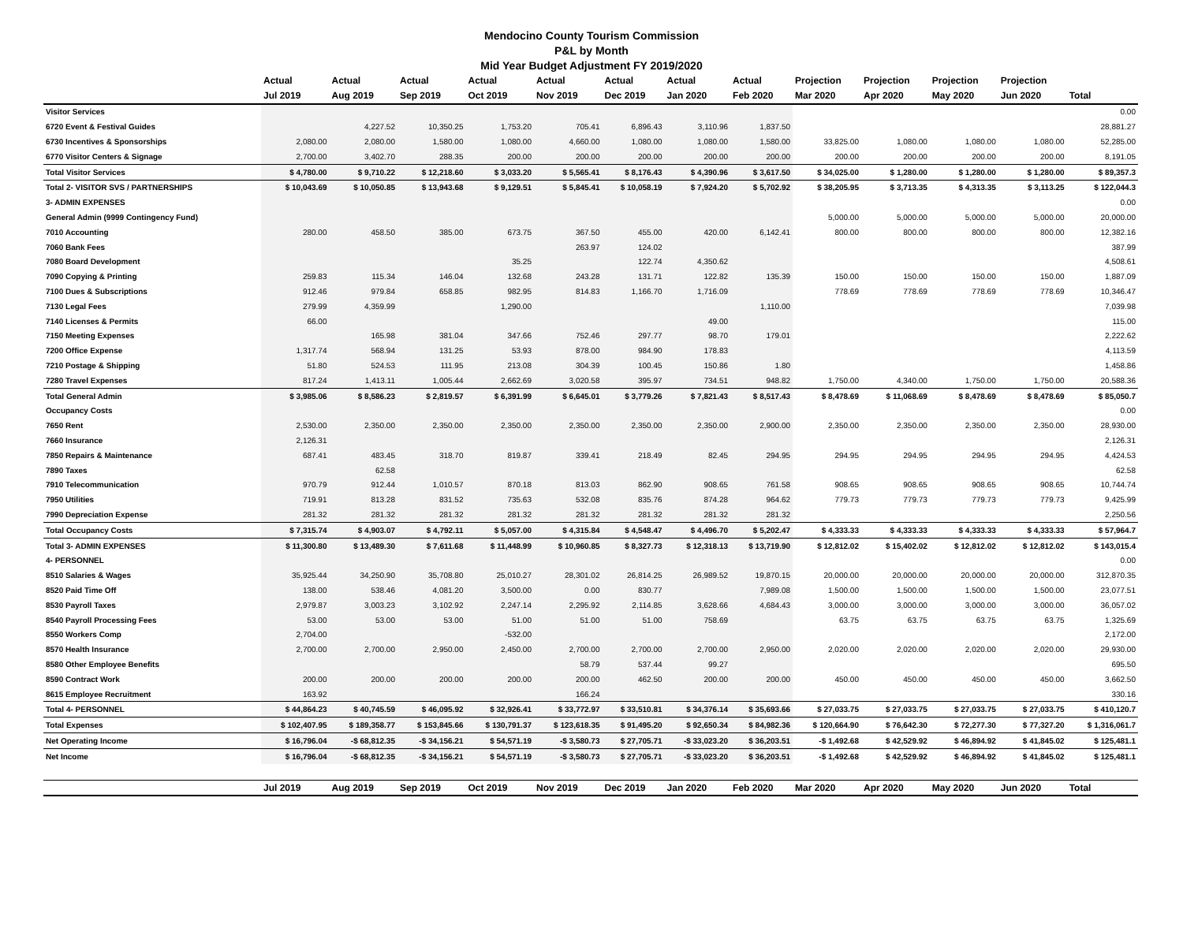Mendocino County Tourism Commission
P&L by Month
Mid Year Budget Adjustment FY 2019/2020
| | Actual | Actual | Actual | Actual | Actual | Actual | Actual | Actual | Projection | Projection | Projection | Projection | |
| --- | --- | --- | --- | --- | --- | --- | --- | --- | --- | --- | --- | --- | --- |
| | Jul 2019 | Aug 2019 | Sep 2019 | Oct 2019 | Nov 2019 | Dec 2019 | Jan 2020 | Feb 2020 | Mar 2020 | Apr 2020 | May 2020 | Jun 2020 | Total |
| Visitor Services | | | | | | | | | | | | | 0.00 |
| 6720 Event & Festival Guides | | 4,227.52 | 10,350.25 | 1,753.20 | 705.41 | 6,896.43 | 3,110.96 | 1,837.50 | | | | | 28,881.27 |
| 6730 Incentives & Sponsorships | 2,080.00 | 2,080.00 | 1,580.00 | 1,080.00 | 4,660.00 | 1,080.00 | 1,080.00 | 1,580.00 | 33,825.00 | 1,080.00 | 1,080.00 | 1,080.00 | 52,285.00 |
| 6770 Visitor Centers & Signage | 2,700.00 | 3,402.70 | 288.35 | 200.00 | 200.00 | 200.00 | 200.00 | 200.00 | 200.00 | 200.00 | 200.00 | 200.00 | 8,191.05 |
| Total Visitor Services | $ 4,780.00 | $ 9,710.22 | $ 12,218.60 | $ 3,033.20 | $ 5,565.41 | $ 8,176.43 | $ 4,390.96 | $ 3,617.50 | $ 34,025.00 | $ 1,280.00 | $ 1,280.00 | $ 1,280.00 | $ 89,357.3 |
| Total 2- VISITOR SVS / PARTNERSHIPS | $ 10,043.69 | $ 10,050.85 | $ 13,943.68 | $ 9,129.51 | $ 5,845.41 | $ 10,058.19 | $ 7,924.20 | $ 5,702.92 | $ 38,205.95 | $ 3,713.35 | $ 4,313.35 | $ 3,113.25 | $ 122,044.3 |
| 3- ADMIN EXPENSES | | | | | | | | | | | | | 0.00 |
| General Admin (9999 Contingency Fund) | | | | | | | | | 5,000.00 | 5,000.00 | 5,000.00 | 5,000.00 | 20,000.00 |
| 7010 Accounting | 280.00 | 458.50 | 385.00 | 673.75 | 367.50 | 455.00 | 420.00 | 6,142.41 | 800.00 | 800.00 | 800.00 | 800.00 | 12,382.16 |
| 7060 Bank Fees | | | | | 263.97 | 124.02 | | | | | | | 387.99 |
| 7080 Board Development | | | | 35.25 | | 122.74 | 4,350.62 | | | | | | 4,508.61 |
| 7090 Copying & Printing | 259.83 | 115.34 | 146.04 | 132.68 | 243.28 | 131.71 | 122.82 | 135.39 | 150.00 | 150.00 | 150.00 | 150.00 | 1,887.09 |
| 7100 Dues & Subscriptions | 912.46 | 979.84 | 658.85 | 982.95 | 814.83 | 1,166.70 | 1,716.09 | | 778.69 | 778.69 | 778.69 | 778.69 | 10,346.47 |
| 7130 Legal Fees | 279.99 | 4,359.99 | | 1,290.00 | | | | 1,110.00 | | | | | 7,039.98 |
| 7140 Licenses & Permits | 66.00 | | | | | | 49.00 | | | | | | 115.00 |
| 7150 Meeting Expenses | | 165.98 | 381.04 | 347.66 | 752.46 | 297.77 | 98.70 | 179.01 | | | | | 2,222.62 |
| 7200 Office Expense | 1,317.74 | 568.94 | 131.25 | 53.93 | 878.00 | 984.90 | 178.83 | | | | | | 4,113.59 |
| 7210 Postage & Shipping | 51.80 | 524.53 | 111.95 | 213.08 | 304.39 | 100.45 | 150.86 | 1.80 | | | | | 1,458.86 |
| 7280 Travel Expenses | 817.24 | 1,413.11 | 1,005.44 | 2,662.69 | 3,020.58 | 395.97 | 734.51 | 948.82 | 1,750.00 | 4,340.00 | 1,750.00 | 1,750.00 | 20,588.36 |
| Total General Admin | $ 3,985.06 | $ 8,586.23 | $ 2,819.57 | $ 6,391.99 | $ 6,645.01 | $ 3,779.26 | $ 7,821.43 | $ 8,517.43 | $ 8,478.69 | $ 11,068.69 | $ 8,478.69 | $ 8,478.69 | $ 85,050.7 |
| Occupancy Costs | | | | | | | | | | | | | 0.00 |
| 7650 Rent | 2,530.00 | 2,350.00 | 2,350.00 | 2,350.00 | 2,350.00 | 2,350.00 | 2,350.00 | 2,900.00 | 2,350.00 | 2,350.00 | 2,350.00 | 2,350.00 | 28,930.00 |
| 7660 Insurance | 2,126.31 | | | | | | | | | | | | 2,126.31 |
| 7850 Repairs & Maintenance | 687.41 | 483.45 | 318.70 | 819.87 | 339.41 | 218.49 | 82.45 | 294.95 | 294.95 | 294.95 | 294.95 | 294.95 | 4,424.53 |
| 7890 Taxes | | 62.58 | | | | | | | | | | | 62.58 |
| 7910 Telecommunication | 970.79 | 912.44 | 1,010.57 | 870.18 | 813.03 | 862.90 | 908.65 | 761.58 | 908.65 | 908.65 | 908.65 | 908.65 | 10,744.74 |
| 7950 Utilities | 719.91 | 813.28 | 831.52 | 735.63 | 532.08 | 835.76 | 874.28 | 964.62 | 779.73 | 779.73 | 779.73 | 779.73 | 9,425.99 |
| 7990 Depreciation Expense | 281.32 | 281.32 | 281.32 | 281.32 | 281.32 | 281.32 | 281.32 | 281.32 | | | | | 2,250.56 |
| Total Occupancy Costs | $ 7,315.74 | $ 4,903.07 | $ 4,792.11 | $ 5,057.00 | $ 4,315.84 | $ 4,548.47 | $ 4,496.70 | $ 5,202.47 | $ 4,333.33 | $ 4,333.33 | $ 4,333.33 | $ 4,333.33 | $ 57,964.7 |
| Total 3- ADMIN EXPENSES | $ 11,300.80 | $ 13,489.30 | $ 7,611.68 | $ 11,448.99 | $ 10,960.85 | $ 8,327.73 | $ 12,318.13 | $ 13,719.90 | $ 12,812.02 | $ 15,402.02 | $ 12,812.02 | $ 12,812.02 | $ 143,015.4 |
| 4- PERSONNEL | | | | | | | | | | | | | 0.00 |
| 8510 Salaries & Wages | 35,925.44 | 34,250.90 | 35,708.80 | 25,010.27 | 28,301.02 | 26,814.25 | 26,989.52 | 19,870.15 | 20,000.00 | 20,000.00 | 20,000.00 | 20,000.00 | 312,870.35 |
| 8520 Paid Time Off | 138.00 | 538.46 | 4,081.20 | 3,500.00 | 0.00 | 830.77 | | 7,989.08 | 1,500.00 | 1,500.00 | 1,500.00 | 1,500.00 | 23,077.51 |
| 8530 Payroll Taxes | 2,979.87 | 3,003.23 | 3,102.92 | 2,247.14 | 2,295.92 | 2,114.85 | 3,628.66 | 4,684.43 | 3,000.00 | 3,000.00 | 3,000.00 | 3,000.00 | 36,057.02 |
| 8540 Payroll Processing Fees | 53.00 | 53.00 | 53.00 | 51.00 | 51.00 | 51.00 | 758.69 | | 63.75 | 63.75 | 63.75 | 63.75 | 1,325.69 |
| 8550 Workers Comp | 2,704.00 | | | -532.00 | | | | | | | | | 2,172.00 |
| 8570 Health Insurance | 2,700.00 | 2,700.00 | 2,950.00 | 2,450.00 | 2,700.00 | 2,700.00 | 2,700.00 | 2,950.00 | 2,020.00 | 2,020.00 | 2,020.00 | 2,020.00 | 29,930.00 |
| 8580 Other Employee Benefits | | | | | 58.79 | 537.44 | 99.27 | | | | | | 695.50 |
| 8590 Contract Work | 200.00 | 200.00 | 200.00 | 200.00 | 200.00 | 462.50 | 200.00 | 200.00 | 450.00 | 450.00 | 450.00 | 450.00 | 3,662.50 |
| 8615 Employee Recruitment | 163.92 | | | | 166.24 | | | | | | | | 330.16 |
| Total 4- PERSONNEL | $ 44,864.23 | $ 40,745.59 | $ 46,095.92 | $ 32,926.41 | $ 33,772.97 | $ 33,510.81 | $ 34,376.14 | $ 35,693.66 | $ 27,033.75 | $ 27,033.75 | $ 27,033.75 | $ 27,033.75 | $ 410,120.7 |
| Total Expenses | $ 102,407.95 | $ 189,358.77 | $ 153,845.66 | $ 130,791.37 | $ 123,618.35 | $ 91,495.20 | $ 92,650.34 | $ 84,982.36 | $ 120,664.90 | $ 76,642.30 | $ 72,277.30 | $ 77,327.20 | $ 1,316,061.7 |
| Net Operating Income | $ 16,796.04 | -$ 68,812.35 | -$ 34,156.21 | $ 54,571.19 | -$ 3,580.73 | $ 27,705.71 | -$ 33,023.20 | $ 36,203.51 | -$ 1,492.68 | $ 42,529.92 | $ 46,894.92 | $ 41,845.02 | $ 125,481.1 |
| Net Income | $ 16,796.04 | -$ 68,812.35 | -$ 34,156.21 | $ 54,571.19 | -$ 3,580.73 | $ 27,705.71 | -$ 33,023.20 | $ 36,203.51 | -$ 1,492.68 | $ 42,529.92 | $ 46,894.92 | $ 41,845.02 | $ 125,481.1 |
| | Jul 2019 | Aug 2019 | Sep 2019 | Oct 2019 | Nov 2019 | Dec 2019 | Jan 2020 | Feb 2020 | Mar 2020 | Apr 2020 | May 2020 | Jun 2020 | Total |